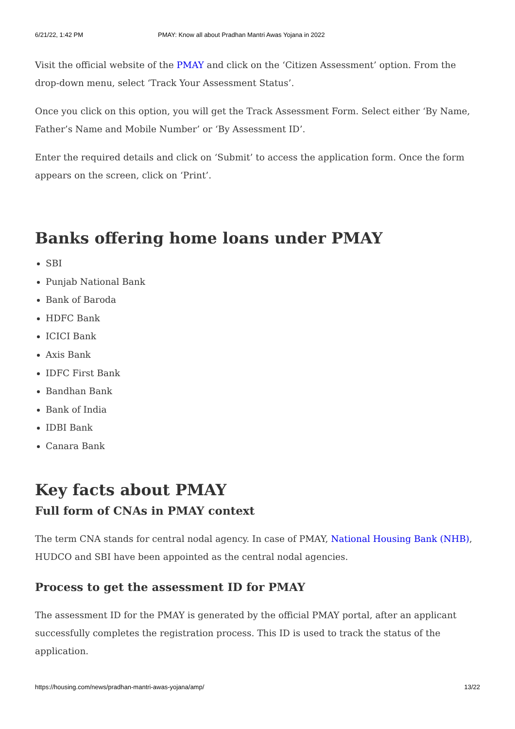6/21/22, 1:42 PM PMAY: Know all about Pradhan Mantri Awas Yojana in 2022
Visit the official website of the PMAY and click on the ‘Citizen Assessment’ option. From the drop-down menu, select ‘Track Your Assessment Status’.
Once you click on this option, you will get the Track Assessment Form. Select either ‘By Name, Father’s Name and Mobile Number’ or ‘By Assessment ID’.
Enter the required details and click on ‘Submit’ to access the application form. Once the form appears on the screen, click on ‘Print’.
Banks offering home loans under PMAY
SBI
Punjab National Bank
Bank of Baroda
HDFC Bank
ICICI Bank
Axis Bank
IDFC First Bank
Bandhan Bank
Bank of India
IDBI Bank
Canara Bank
Key facts about PMAY
Full form of CNAs in PMAY context
The term CNA stands for central nodal agency. In case of PMAY, National Housing Bank (NHB), HUDCO and SBI have been appointed as the central nodal agencies.
Process to get the assessment ID for PMAY
The assessment ID for the PMAY is generated by the official PMAY portal, after an applicant successfully completes the registration process. This ID is used to track the status of the application.
https://housing.com/news/pradhan-mantri-awas-yojana/amp/ 13/22